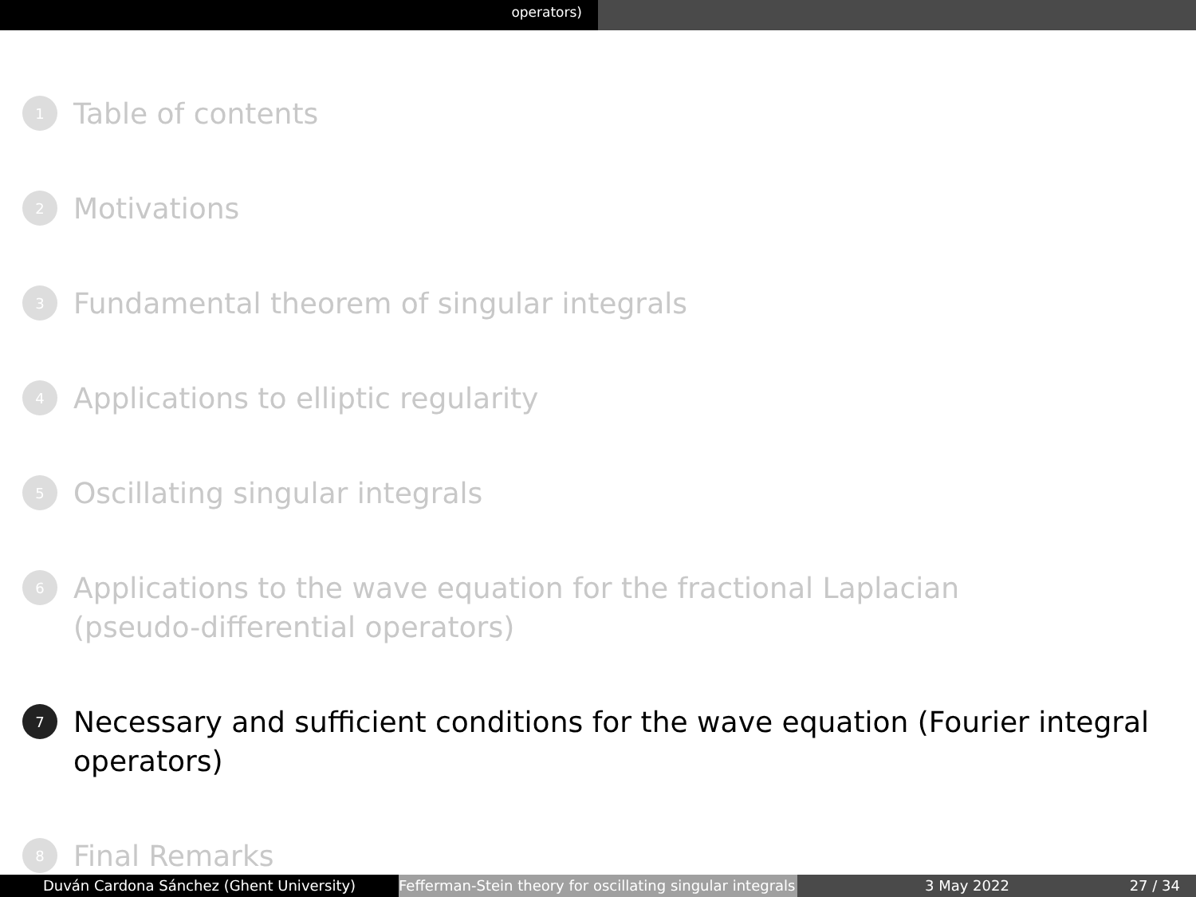operators)
1 Table of contents
2 Motivations
3 Fundamental theorem of singular integrals
4 Applications to elliptic regularity
5 Oscillating singular integrals
6 Applications to the wave equation for the fractional Laplacian
(pseudo-differential operators)
7 Necessary and sufficient conditions for the wave equation (Fourier integral
operators)
8 Final Remarks
Duván Cardona Sánchez (Ghent University) Fefferman-Stein theory for oscillating singular integrals
3 May 2022 27 / 34